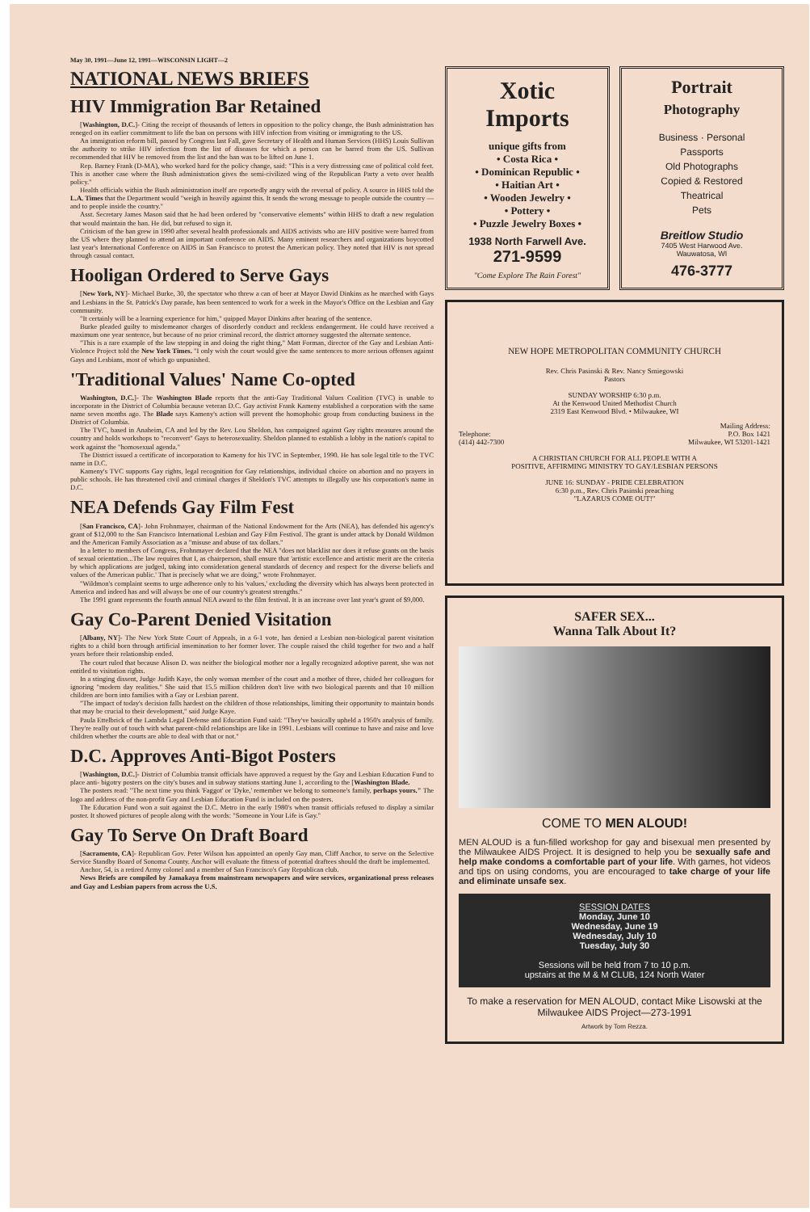May 30, 1991—June 12, 1991—WISCONSIN LIGHT—2
NATIONAL NEWS BRIEFS
HIV Immigration Bar Retained
[Washington, D.C.]- Citing the receipt of thousands of letters in opposition to the policy change, the Bush administration has reneged on its earlier commitment to life the ban on persons with HIV infection from visiting or immigrating to the US.
An immigration reform bill, passed by Congress last Fall, gave Secretary of Health and Human Services (HHS) Louis Sullivan the authority to strike HIV infection from the list of diseases for which a person can be barred from the US. Sullivan recommended that HIV be removed from the list and the ban was to be lifted on June 1.
Rep. Barney Frank (D-MA), who worked hard for the policy change, said: "This is a very distressing case of political cold feet. This is another case where the Bush administration gives the semi-civilized wing of the Republican Party a veto over health policy."
Health officials within the Bush administration itself are reportedly angry with the reversal of policy. A source in HHS told the L.A. Times that the Department would "weigh in heavily against this. It sends the wrong message to people outside the country — and to people inside the country."
Asst. Secretary James Mason said that he had been ordered by "conservative elements" within HHS to draft a new regulation that would maintain the ban. He did, but refused to sign it.
Criticism of the ban grew in 1990 after several health professionals and AIDS activists who are HIV positive were barred from the US where they planned to attend an important conference on AIDS. Many eminent researchers and organizations boycotted last year's International Conference on AIDS in San Francisco to protest the American policy. They noted that HIV is not spread through casual contact.
Hooligan Ordered to Serve Gays
[New York, NY]- Michael Burke, 30, the spectator who threw a can of beer at Mayor David Dinkins as he marched with Gays and Lesbians in the St. Patrick's Day parade, has been sentenced to work for a week in the Mayor's Office on the Lesbian and Gay community.
"It certainly will be a learning experience for him," quipped Mayor Dinkins after hearing of the sentence.
Burke pleaded guilty to misdemeanor charges of disorderly conduct and reckless endangerment. He could have received a maximum one year sentence, but because of no prior criminal record, the district attorney suggested the alternate sentence.
"This is a rare example of the law stepping in and doing the right thing," Matt Forman, director of the Gay and Lesbian Anti-Violence Project told the New York Times. "I only wish the court would give the same sentences to more serious offenses against Gays and Lesbians, most of which go unpunished.
'Traditional Values' Name Co-opted
Washington, D.C.]- The Washington Blade reports that the anti-Gay Traditional Values Coalition (TVC) is unable to incorporate in the District of Columbia because veteran D.C. Gay activist Frank Kameny established a corporation with the same name seven months ago. The Blade says Kameny's action will prevent the homophobic group from conducting business in the District of Columbia.
The TVC, based in Anaheim, CA and led by the Rev. Lou Sheldon, has campaigned against Gay rights measures around the country and holds workshops to "reconvert" Gays to heterosexuality. Sheldon planned to establish a lobby in the nation's capital to work against the "homosexual agenda."
The District issued a certificate of incorporation to Kameny for his TVC in September, 1990. He has sole legal title to the TVC name in D.C.
Kameny's TVC supports Gay rights, legal recognition for Gay relationships, individual choice on abortion and no prayers in public schools. He has threatened civil and criminal charges if Sheldon's TVC attempts to illegally use his corporation's name in D.C.
NEA Defends Gay Film Fest
[San Francisco, CA]- John Frohnmayer, chairman of the National Endowment for the Arts (NEA), has defended his agency's grant of $12,000 to the San Francisco International Lesbian and Gay Film Festival. The grant is under attack by Donald Wildmon and the American Family Association as a "misuse and abuse of tax dollars."
In a letter to members of Congress, Frohnmayer declared that the NEA "does not blacklist nor does it refuse grants on the basis of sexual orientation...The law requires that I, as chairperson, shall ensure that 'artistic excellence and artistic merit are the criteria by which applications are judged, taking into consideration general standards of decency and respect for the diverse beliefs and values of the American public.' That is precisely what we are doing," wrote Frohnmayer.
"Wildmon's complaint seems to urge adherence only to his 'values,' excluding the diversity which has always been protected in America and indeed has and will always be one of our country's greatest strengths."
The 1991 grant represents the fourth annual NEA award to the film festival. It is an increase over last year's grant of $9,000.
Gay Co-Parent Denied Visitation
[Albany, NY]- The New York State Court of Appeals, in a 6-1 vote, has denied a Lesbian non-biological parent visitation rights to a child born through artificial insemination to her former lover. The couple raised the child together for two and a half years before their relationship ended.
The court ruled that because Alison D. was neither the biological mother nor a legally recognized adoptive parent, she was not entitled to visitation rights.
In a stinging dissent, Judge Judith Kaye, the only woman member of the court and a mother of three, chided her colleagues for ignoring "modern day realities." She said that 15.5 million children don't live with two biological parents and that 10 million children are born into families with a Gay or Lesbian parent.
"The impact of today's decision falls hardest on the children of those relationships, limiting their opportunity to maintain bonds that may be crucial to their development," said Judge Kaye.
Paula Ettelbrick of the Lambda Legal Defense and Education Fund said: "They've basically upheld a 1950's analysis of family. They're really out of touch with what parent-child relationships are like in 1991. Lesbians will continue to have and raise and love children whether the courts are able to deal with that or not."
D.C. Approves Anti-Bigot Posters
[Washington, D.C.]- District of Columbia transit officials have approved a request by the Gay and Lesbian Education Fund to place anti- bigotry posters on the city's buses and in subway stations starting June 1, according to the [Washington Blade.
The posters read: "The next time you think 'Faggot' or 'Dyke,' remember we belong to someone's family, perhaps yours." The logo and address of the non-profit Gay and Lesbian Education Fund is included on the posters.
The Education Fund won a suit against the D.C. Metro in the early 1980's when transit officials refused to display a similar poster. It showed pictures of people along with the words: "Someone in Your Life is Gay."
Gay To Serve On Draft Board
[Sacramento, CA]- Republican Gov. Peter Wilson has appointed an openly Gay man, Cliff Anchor, to serve on the Selective Service Standby Board of Sonoma County. Anchor will evaluate the fitness of potential draftees should the draft be implemented.
Anchor, 54, is a retired Army colonel and a member of San Francisco's Gay Republican club.
News Briefs are compiled by Jamakaya from mainstream newspapers and wire services, organizational press releases and Gay and Lesbian papers from across the U.S.
Xotic Imports
unique gifts from
• Costa Rica •
• Dominican Republic •
• Haitian Art •
• Wooden Jewelry •
• Pottery •
• Puzzle Jewelry Boxes •
1938 North Farwell Ave.
271-9599
"Come Explore The Rain Forest"
Portrait
Photography
Business · Personal
Passports
Old Photographs
Copied & Restored
Theatrical
Pets
Breitlow Studio
7405 West Harwood Ave.
Wauwatosa, WI
476-3777
NEW HOPE METROPOLITAN COMMUNITY CHURCH
Rev. Chris Pasinski & Rev. Nancy Smiegowski
Pastors
SUNDAY WORSHIP 6:30 p.m.
At the Kenwood United Methodist Church
2319 East Kenwood Blvd. • Milwaukee, WI
Telephone:
(414) 442-7300
Mailing Address:
P.O. Box 1421
Milwaukee, WI 53201-1421
A CHRISTIAN CHURCH FOR ALL PEOPLE WITH A
POSITIVE, AFFIRMING MINISTRY TO GAY/LESBIAN PERSONS
JUNE 16: SUNDAY - PRIDE CELEBRATION
6:30 p.m., Rev. Chris Pasinski preaching
"LAZARUS COME OUT!"
SAFER SEX...
Wanna Talk About It?
COME TO MEN ALOUD!
MEN ALOUD is a fun-filled workshop for gay and bisexual men presented by the Milwaukee AIDS Project. It is designed to help you be sexually safe and help make condoms a comfortable part of your life. With games, hot videos and tips on using condoms, you are encouraged to take charge of your life and eliminate unsafe sex.
SESSION DATES
Monday, June 10
Wednesday, June 19
Wednesday, July 10
Tuesday, July 30
Sessions will be held from 7 to 10 p.m.
upstairs at the M & M CLUB, 124 North Water
To make a reservation for MEN ALOUD, contact Mike Lisowski at the Milwaukee AIDS Project—273-1991
Artwork by Tom Rezza.